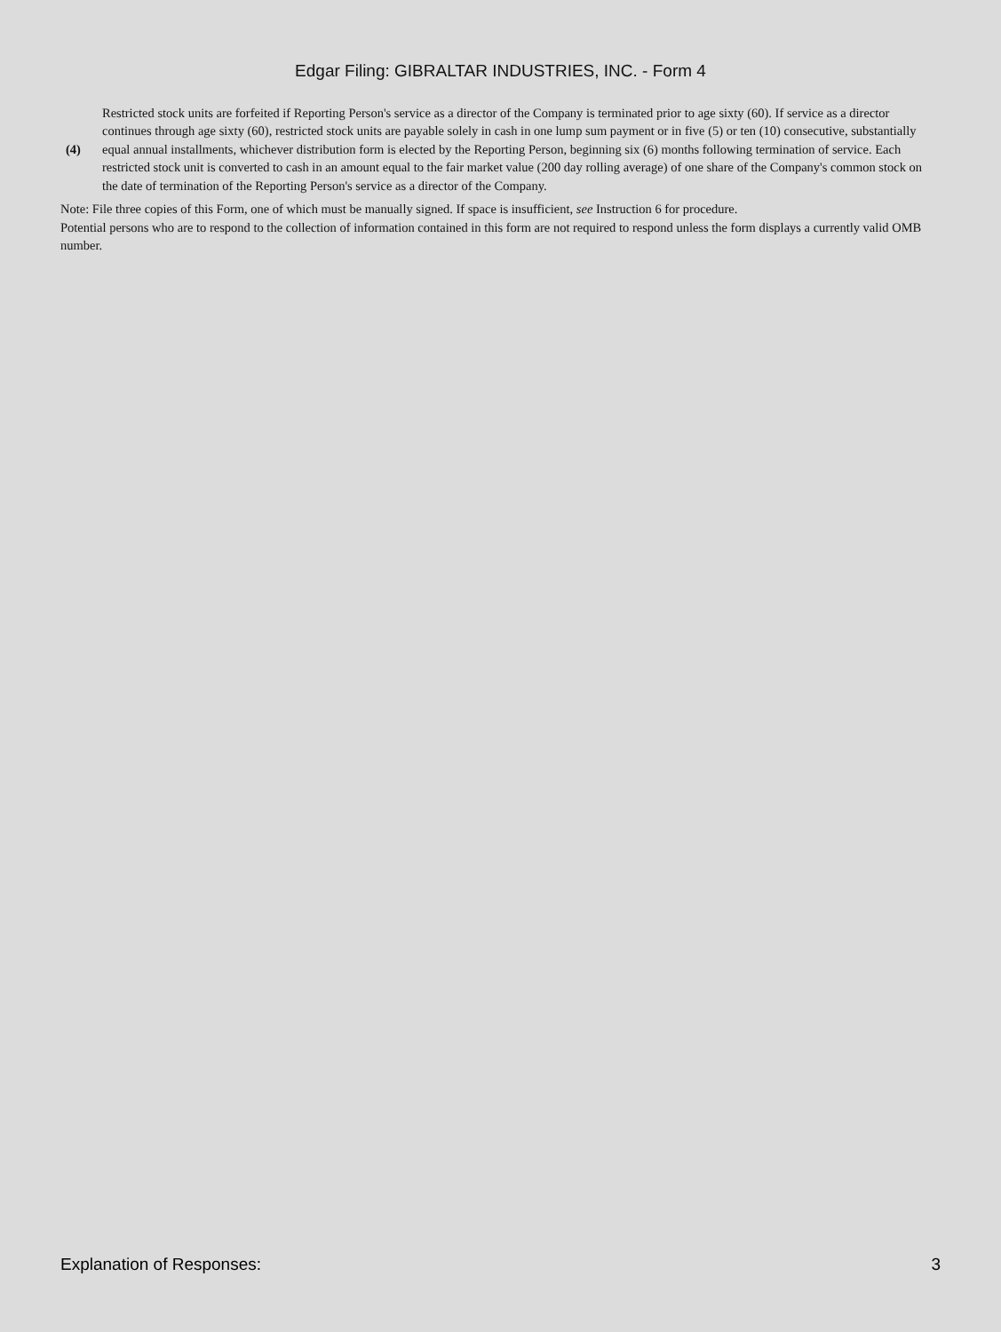Edgar Filing: GIBRALTAR INDUSTRIES, INC. - Form 4
(4)
Restricted stock units are forfeited if Reporting Person's service as a director of the Company is terminated prior to age sixty (60). If service as a director continues through age sixty (60), restricted stock units are payable solely in cash in one lump sum payment or in five (5) or ten (10) consecutive, substantially equal annual installments, whichever distribution form is elected by the Reporting Person, beginning six (6) months following termination of service. Each restricted stock unit is converted to cash in an amount equal to the fair market value (200 day rolling average) of one share of the Company's common stock on the date of termination of the Reporting Person's service as a director of the Company.
Note: File three copies of this Form, one of which must be manually signed. If space is insufficient, see Instruction 6 for procedure.
Potential persons who are to respond to the collection of information contained in this form are not required to respond unless the form displays a currently valid OMB number.
Explanation of Responses: 3